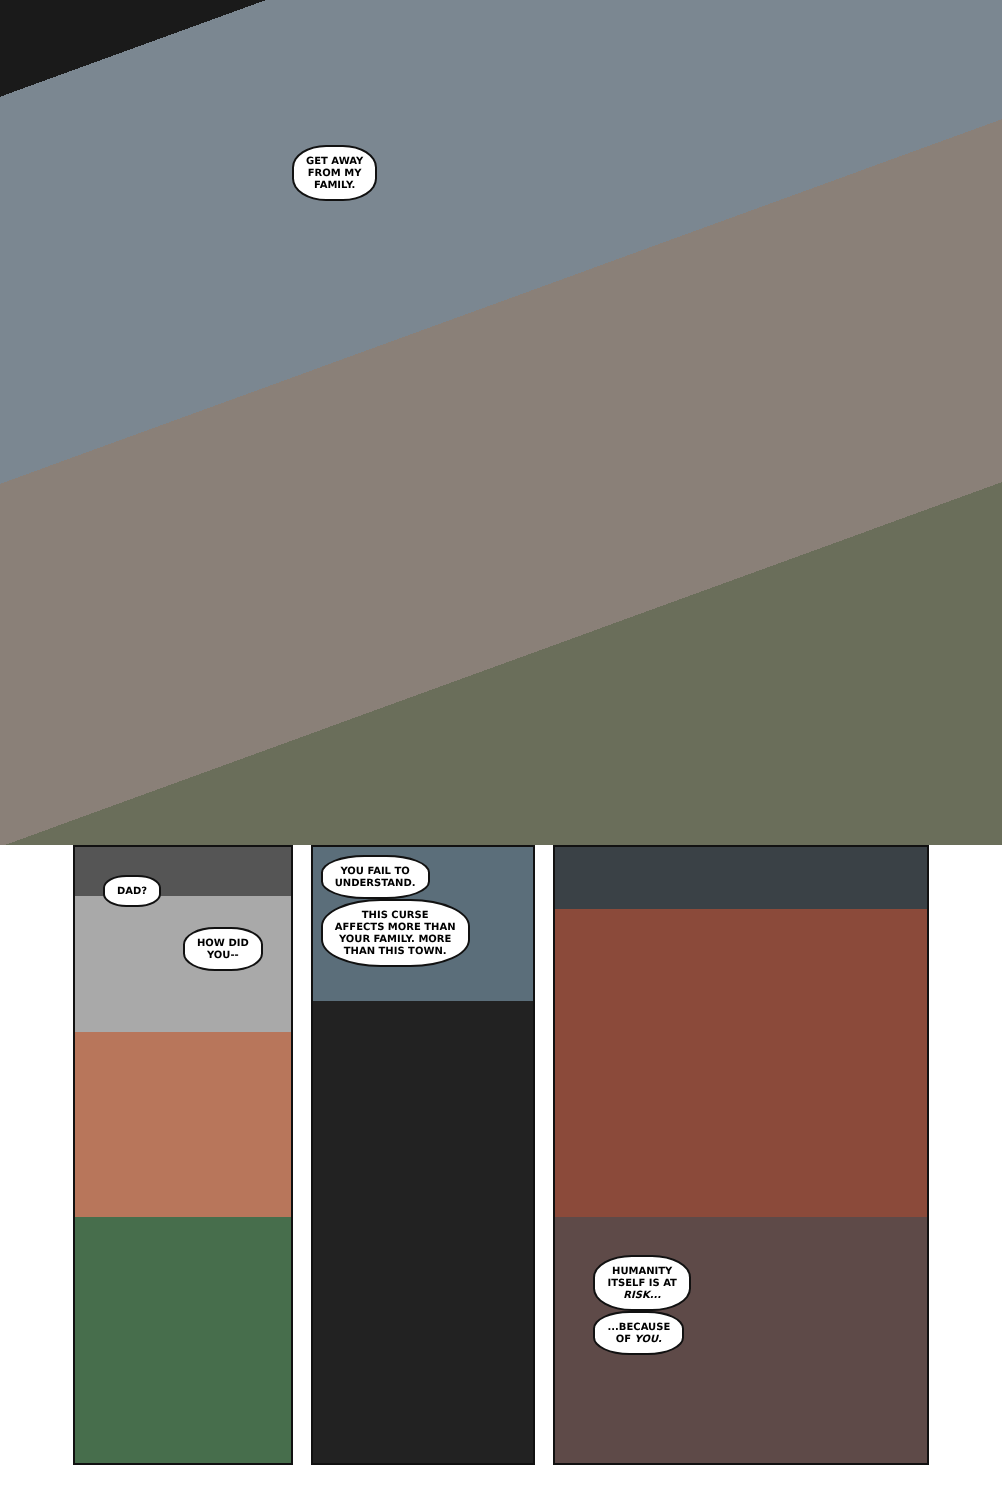GET AWAY
FROM MY
FAMILY.
DAD?
HOW DID
YOU--
YOU FAIL TO
UNDERSTAND.
THIS CURSE
AFFECTS MORE THAN
YOUR FAMILY. MORE
THAN THIS TOWN.
HUMANITY
ITSELF IS AT
RISK...
...BECAUSE
OF YOU.